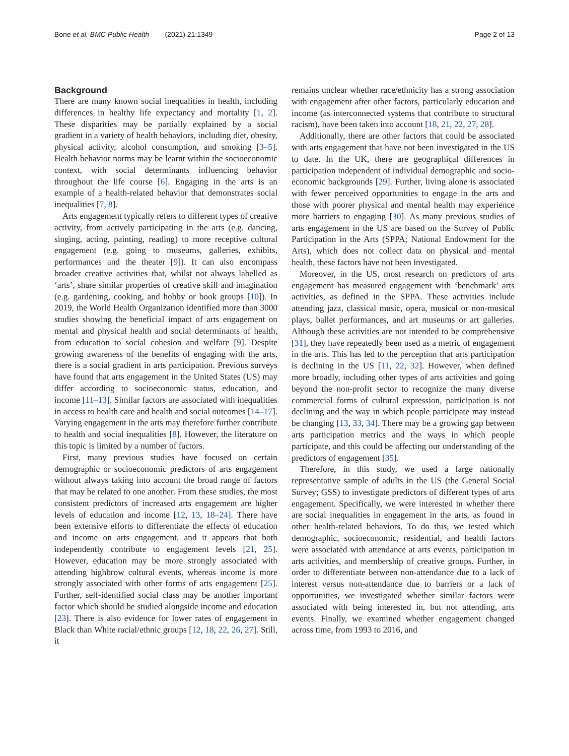Bone et al. BMC Public Health (2021) 21:1349 Page 2 of 13
Background
There are many known social inequalities in health, including differences in healthy life expectancy and mortality [1, 2]. These disparities may be partially explained by a social gradient in a variety of health behaviors, including diet, obesity, physical activity, alcohol consumption, and smoking [3–5]. Health behavior norms may be learnt within the socioeconomic context, with social determinants influencing behavior throughout the life course [6]. Engaging in the arts is an example of a health-related behavior that demonstrates social inequalities [7, 8].
Arts engagement typically refers to different types of creative activity, from actively participating in the arts (e.g. dancing, singing, acting, painting, reading) to more receptive cultural engagement (e.g. going to museums, galleries, exhibits, performances and the theater [9]). It can also encompass broader creative activities that, whilst not always labelled as ‘arts’, share similar properties of creative skill and imagination (e.g. gardening, cooking, and hobby or book groups [10]). In 2019, the World Health Organization identified more than 3000 studies showing the beneficial impact of arts engagement on mental and physical health and social determinants of health, from education to social cohesion and welfare [9]. Despite growing awareness of the benefits of engaging with the arts, there is a social gradient in arts participation. Previous surveys have found that arts engagement in the United States (US) may differ according to socioeconomic status, education, and income [11–13]. Similar factors are associated with inequalities in access to health care and health and social outcomes [14–17]. Varying engagement in the arts may therefore further contribute to health and social inequalities [8]. However, the literature on this topic is limited by a number of factors.
First, many previous studies have focused on certain demographic or socioeconomic predictors of arts engagement without always taking into account the broad range of factors that may be related to one another. From these studies, the most consistent predictors of increased arts engagement are higher levels of education and income [12, 13, 18–24]. There have been extensive efforts to differentiate the effects of education and income on arts engagement, and it appears that both independently contribute to engagement levels [21, 25]. However, education may be more strongly associated with attending highbrow cultural events, whereas income is more strongly associated with other forms of arts engagement [25]. Further, self-identified social class may be another important factor which should be studied alongside income and education [23]. There is also evidence for lower rates of engagement in Black than White racial/ethnic groups [12, 18, 22, 26, 27]. Still, it
remains unclear whether race/ethnicity has a strong association with engagement after other factors, particularly education and income (as interconnected systems that contribute to structural racism), have been taken into account [18, 21, 22, 27, 28].
Additionally, there are other factors that could be associated with arts engagement that have not been investigated in the US to date. In the UK, there are geographical differences in participation independent of individual demographic and socio-economic backgrounds [29]. Further, living alone is associated with fewer perceived opportunities to engage in the arts and those with poorer physical and mental health may experience more barriers to engaging [30]. As many previous studies of arts engagement in the US are based on the Survey of Public Participation in the Arts (SPPA; National Endowment for the Arts), which does not collect data on physical and mental health, these factors have not been investigated.
Moreover, in the US, most research on predictors of arts engagement has measured engagement with ‘benchmark’ arts activities, as defined in the SPPA. These activities include attending jazz, classical music, opera, musical or non-musical plays, ballet performances, and art museums or art galleries. Although these activities are not intended to be comprehensive [31], they have repeatedly been used as a metric of engagement in the arts. This has led to the perception that arts participation is declining in the US [11, 22, 32]. However, when defined more broadly, including other types of arts activities and going beyond the non-profit sector to recognize the many diverse commercial forms of cultural expression, participation is not declining and the way in which people participate may instead be changing [13, 33, 34]. There may be a growing gap between arts participation metrics and the ways in which people participate, and this could be affecting our understanding of the predictors of engagement [35].
Therefore, in this study, we used a large nationally representative sample of adults in the US (the General Social Survey; GSS) to investigate predictors of different types of arts engagement. Specifically, we were interested in whether there are social inequalities in engagement in the arts, as found in other health-related behaviors. To do this, we tested which demographic, socioeconomic, residential, and health factors were associated with attendance at arts events, participation in arts activities, and membership of creative groups. Further, in order to differentiate between non-attendance due to a lack of interest versus non-attendance due to barriers or a lack of opportunities, we investigated whether similar factors were associated with being interested in, but not attending, arts events. Finally, we examined whether engagement changed across time, from 1993 to 2016, and